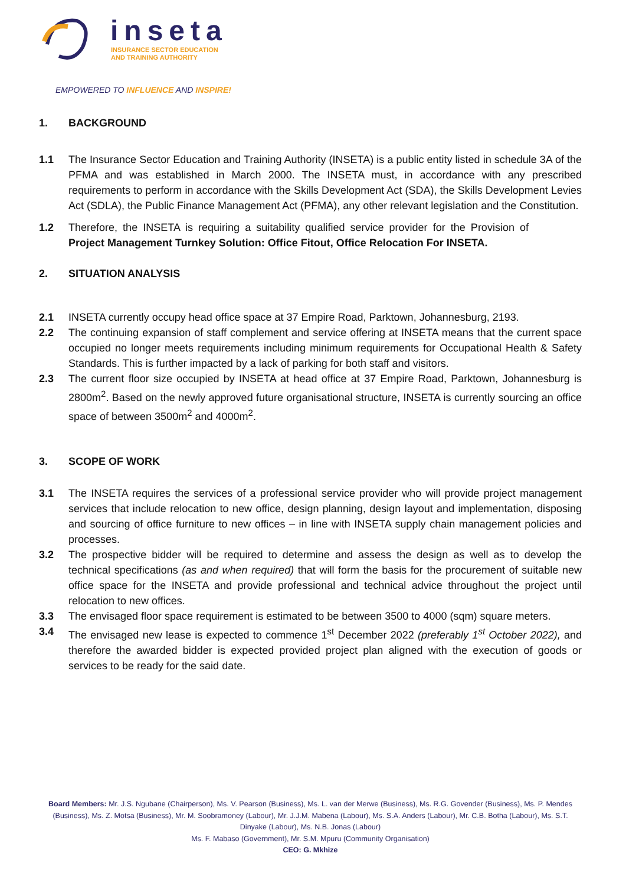inseta
INSURANCE SECTOR EDUCATION
AND TRAINING AUTHORITY
EMPOWERED TO INFLUENCE AND INSPIRE!
1. BACKGROUND
1.1 The Insurance Sector Education and Training Authority (INSETA) is a public entity listed in schedule 3A of the PFMA and was established in March 2000. The INSETA must, in accordance with any prescribed requirements to perform in accordance with the Skills Development Act (SDA), the Skills Development Levies Act (SDLA), the Public Finance Management Act (PFMA), any other relevant legislation and the Constitution.
1.2 Therefore, the INSETA is requiring a suitability qualified service provider for the Provision of Project Management Turnkey Solution: Office Fitout, Office Relocation For INSETA.
2. SITUATION ANALYSIS
2.1 INSETA currently occupy head office space at 37 Empire Road, Parktown, Johannesburg, 2193.
2.2 The continuing expansion of staff complement and service offering at INSETA means that the current space occupied no longer meets requirements including minimum requirements for Occupational Health & Safety Standards. This is further impacted by a lack of parking for both staff and visitors.
2.3 The current floor size occupied by INSETA at head office at 37 Empire Road, Parktown, Johannesburg is 2800m<sup>2</sup>. Based on the newly approved future organisational structure, INSETA is currently sourcing an office space of between 3500m<sup>2</sup> and 4000m<sup>2</sup>.
3. SCOPE OF WORK
3.1 The INSETA requires the services of a professional service provider who will provide project management services that include relocation to new office, design planning, design layout and implementation, disposing and sourcing of office furniture to new offices – in line with INSETA supply chain management policies and processes.
3.2 The prospective bidder will be required to determine and assess the design as well as to develop the technical specifications (as and when required) that will form the basis for the procurement of suitable new office space for the INSETA and provide professional and technical advice throughout the project until relocation to new offices.
3.3 The envisaged floor space requirement is estimated to be between 3500 to 4000 (sqm) square meters.
3.4 The envisaged new lease is expected to commence 1<sup>st</sup> December 2022 (preferably 1<sup>st</sup> October 2022), and therefore the awarded bidder is expected provided project plan aligned with the execution of goods or services to be ready for the said date.
Board Members: Mr. J.S. Ngubane (Chairperson), Ms. V. Pearson (Business), Ms. L. van der Merwe (Business), Ms. R.G. Govender (Business), Ms. P. Mendes (Business), Ms. Z. Motsa (Business), Mr. M. Soobramoney (Labour), Mr. J.J.M. Mabena (Labour), Ms. S.A. Anders (Labour), Mr. C.B. Botha (Labour), Ms. S.T. Dinyake (Labour), Ms. N.B. Jonas (Labour)
Ms. F. Mabaso (Government), Mr. S.M. Mpuru (Community Organisation)
CEO: G. Mkhize